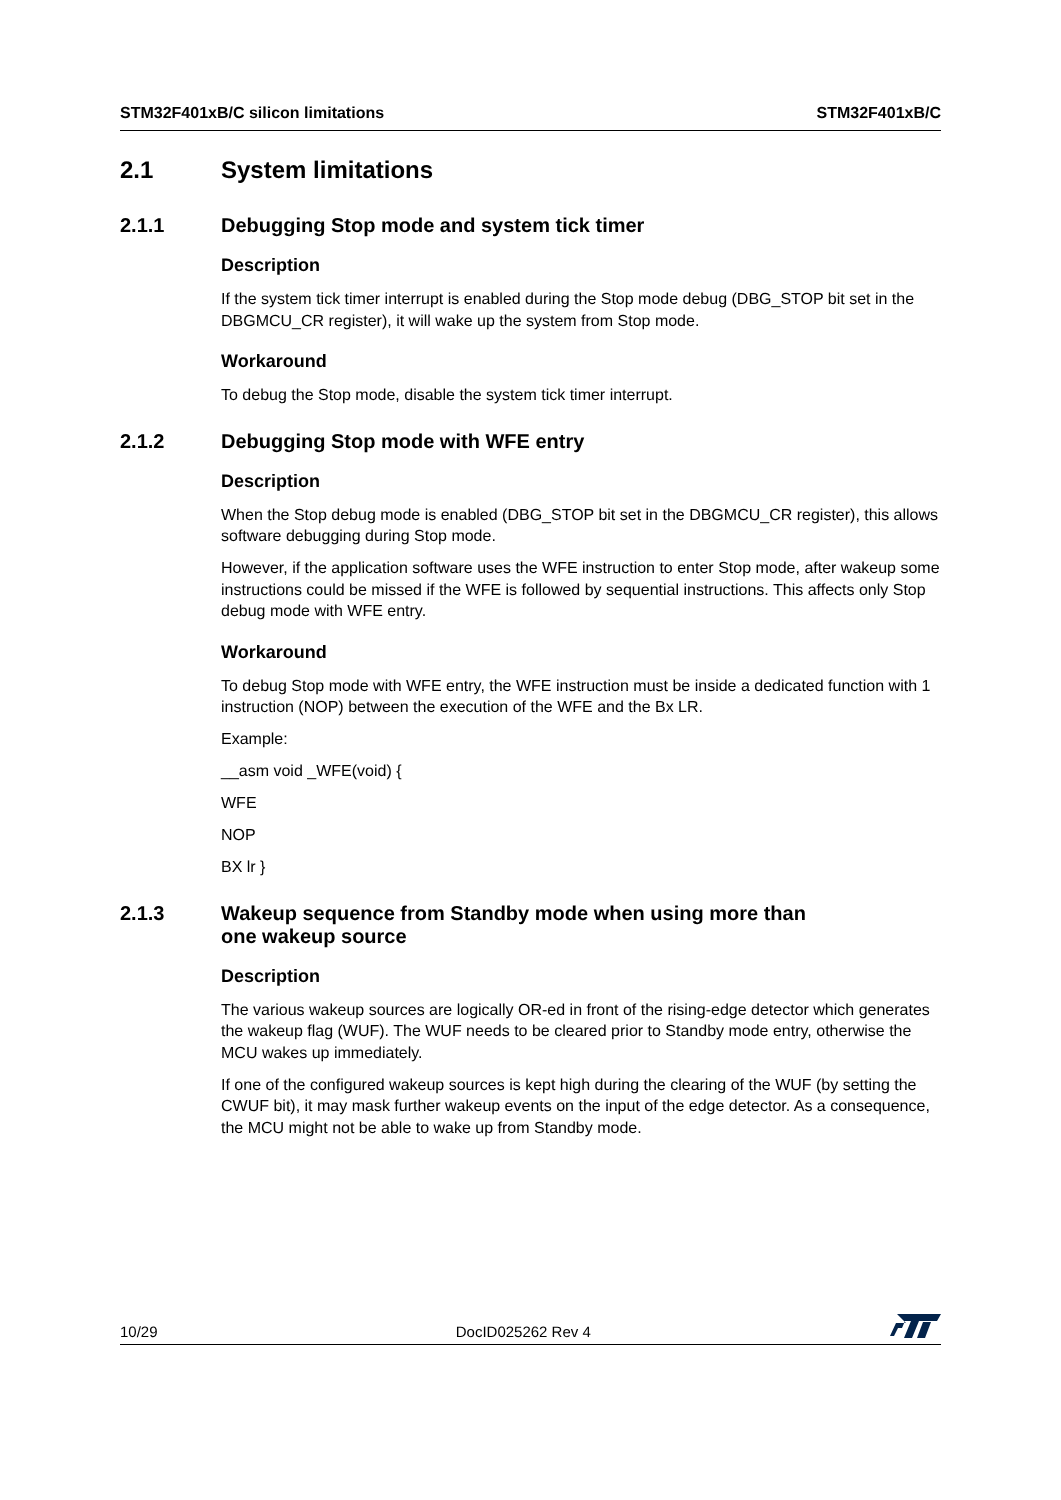STM32F401xB/C silicon limitations STM32F401xB/C
2.1 System limitations
2.1.1 Debugging Stop mode and system tick timer
Description
If the system tick timer interrupt is enabled during the Stop mode debug (DBG_STOP bit set in the DBGMCU_CR register), it will wake up the system from Stop mode.
Workaround
To debug the Stop mode, disable the system tick timer interrupt.
2.1.2 Debugging Stop mode with WFE entry
Description
When the Stop debug mode is enabled (DBG_STOP bit set in the DBGMCU_CR register), this allows software debugging during Stop mode.
However, if the application software uses the WFE instruction to enter Stop mode, after wakeup some instructions could be missed if the WFE is followed by sequential instructions. This affects only Stop debug mode with WFE entry.
Workaround
To debug Stop mode with WFE entry, the WFE instruction must be inside a dedicated function with 1 instruction (NOP) between the execution of the WFE and the Bx LR.
Example:
__asm void _WFE(void) {
WFE
NOP
BX lr }
2.1.3 Wakeup sequence from Standby mode when using more than
one wakeup source
Description
The various wakeup sources are logically OR-ed in front of the rising-edge detector which generates the wakeup flag (WUF). The WUF needs to be cleared prior to Standby mode entry, otherwise the MCU wakes up immediately.
If one of the configured wakeup sources is kept high during the clearing of the WUF (by setting the CWUF bit), it may mask further wakeup events on the input of the edge detector. As a consequence, the MCU might not be able to wake up from Standby mode.
10/29 DocID025262 Rev 4